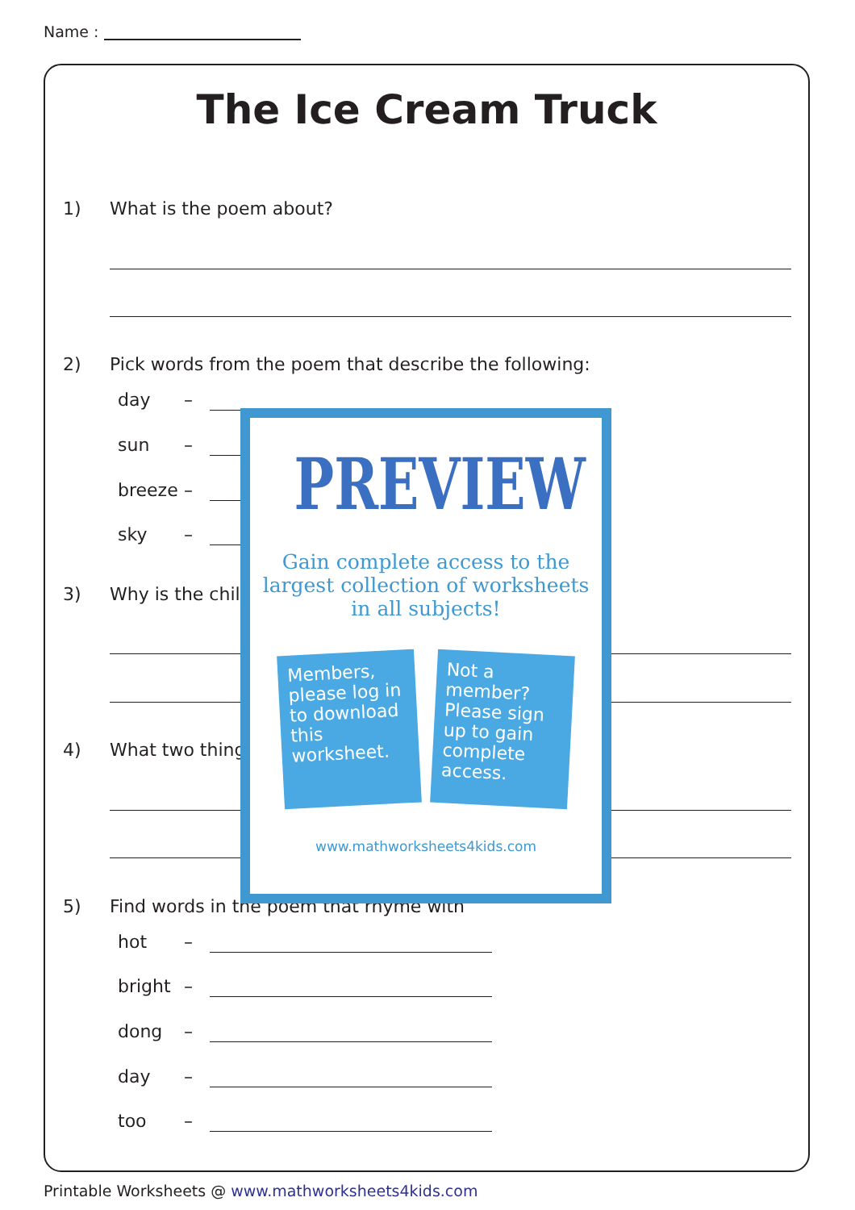Name :
The Ice Cream Truck
1) What is the poem about?
2) Pick words from the poem that describe the following:
day –
sun –
breeze –
sky –
3) Why is the child
4) What two thing
5) Find words in the poem that rhyme with
hot –
bright –
dong –
day –
too –
PREVIEW
Gain complete access to the largest collection of worksheets in all subjects!
Members, please log in to download this worksheet.
Not a member? Please sign up to gain complete access.
www.mathworksheets4kids.com
Printable Worksheets @ www.mathworksheets4kids.com